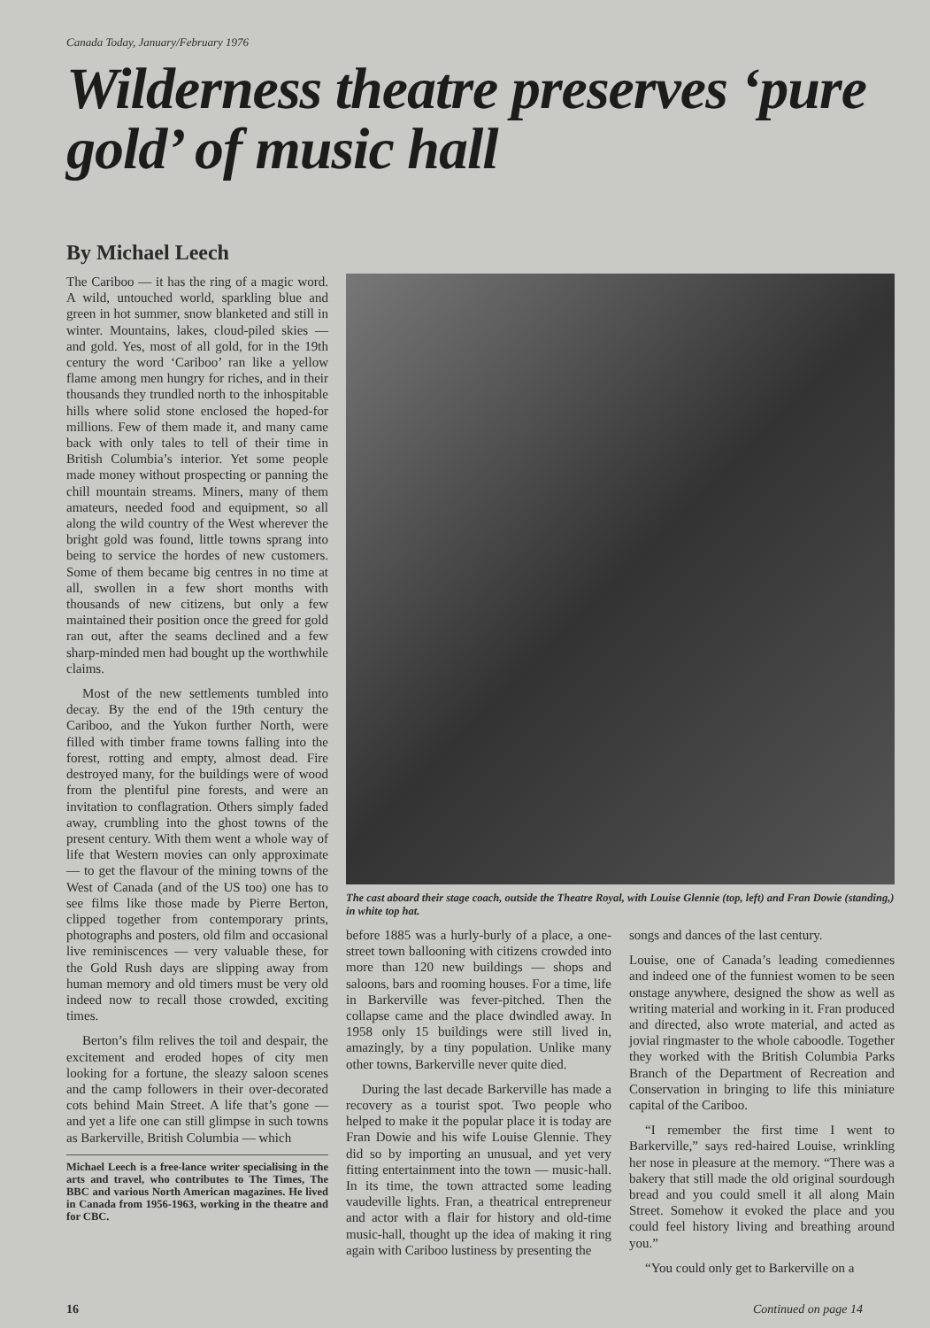Canada Today, January/February 1976
Wilderness theatre preserves ‘pure gold’ of music hall
By Michael Leech
The Cariboo — it has the ring of a magic word. A wild, untouched world, sparkling blue and green in hot summer, snow blanketed and still in winter. Mountains, lakes, cloud-piled skies — and gold. Yes, most of all gold, for in the 19th century the word ‘Cariboo’ ran like a yellow flame among men hungry for riches, and in their thousands they trundled north to the inhospitable hills where solid stone enclosed the hoped-for millions. Few of them made it, and many came back with only tales to tell of their time in British Columbia’s interior. Yet some people made money without prospecting or panning the chill mountain streams. Miners, many of them amateurs, needed food and equipment, so all along the wild country of the West wherever the bright gold was found, little towns sprang into being to service the hordes of new customers. Some of them became big centres in no time at all, swollen in a few short months with thousands of new citizens, but only a few maintained their position once the greed for gold ran out, after the seams declined and a few sharp-minded men had bought up the worthwhile claims.
Most of the new settlements tumbled into decay. By the end of the 19th century the Cariboo, and the Yukon further North, were filled with timber frame towns falling into the forest, rotting and empty, almost dead. Fire destroyed many, for the buildings were of wood from the plentiful pine forests, and were an invitation to conflagration. Others simply faded away, crumbling into the ghost towns of the present century. With them went a whole way of life that Western movies can only approximate — to get the flavour of the mining towns of the West of Canada (and of the US too) one has to see films like those made by Pierre Berton, clipped together from contemporary prints, photographs and posters, old film and occasional live reminiscences — very valuable these, for the Gold Rush days are slipping away from human memory and old timers must be very old indeed now to recall those crowded, exciting times.
Berton’s film relives the toil and despair, the excitement and eroded hopes of city men looking for a fortune, the sleazy saloon scenes and the camp followers in their over-decorated cots behind Main Street. A life that’s gone — and yet a life one can still glimpse in such towns as Barkerville, British Columbia — which
Michael Leech is a free-lance writer specialising in the arts and travel, who contributes to The Times, The BBC and various North American magazines. He lived in Canada from 1956-1963, working in the theatre and for CBC.
The cast aboard their stage coach, outside the Theatre Royal, with Louise Glennie (top, left) and Fran Dowie (standing,) in white top hat.
before 1885 was a hurly-burly of a place, a one-street town ballooning with citizens crowded into more than 120 new buildings — shops and saloons, bars and rooming houses. For a time, life in Barkerville was fever-pitched. Then the collapse came and the place dwindled away. In 1958 only 15 buildings were still lived in, amazingly, by a tiny population. Unlike many other towns, Barkerville never quite died.
During the last decade Barkerville has made a recovery as a tourist spot. Two people who helped to make it the popular place it is today are Fran Dowie and his wife Louise Glennie. They did so by importing an unusual, and yet very fitting entertainment into the town — music-hall. In its time, the town attracted some leading vaudeville lights. Fran, a theatrical entrepreneur and actor with a flair for history and old-time music-hall, thought up the idea of making it ring again with Cariboo lustiness by presenting the
songs and dances of the last century.
Louise, one of Canada’s leading comediennes and indeed one of the funniest women to be seen onstage anywhere, designed the show as well as writing material and working in it. Fran produced and directed, also wrote material, and acted as jovial ringmaster to the whole caboodle. Together they worked with the British Columbia Parks Branch of the Department of Recreation and Conservation in bringing to life this miniature capital of the Cariboo.
“I remember the first time I went to Barkerville,” says red-haired Louise, wrinkling her nose in pleasure at the memory. “There was a bakery that still made the old original sourdough bread and you could smell it all along Main Street. Somehow it evoked the place and you could feel history living and breathing around you.”
“You could only get to Barkerville on a
16 Continued on page 14